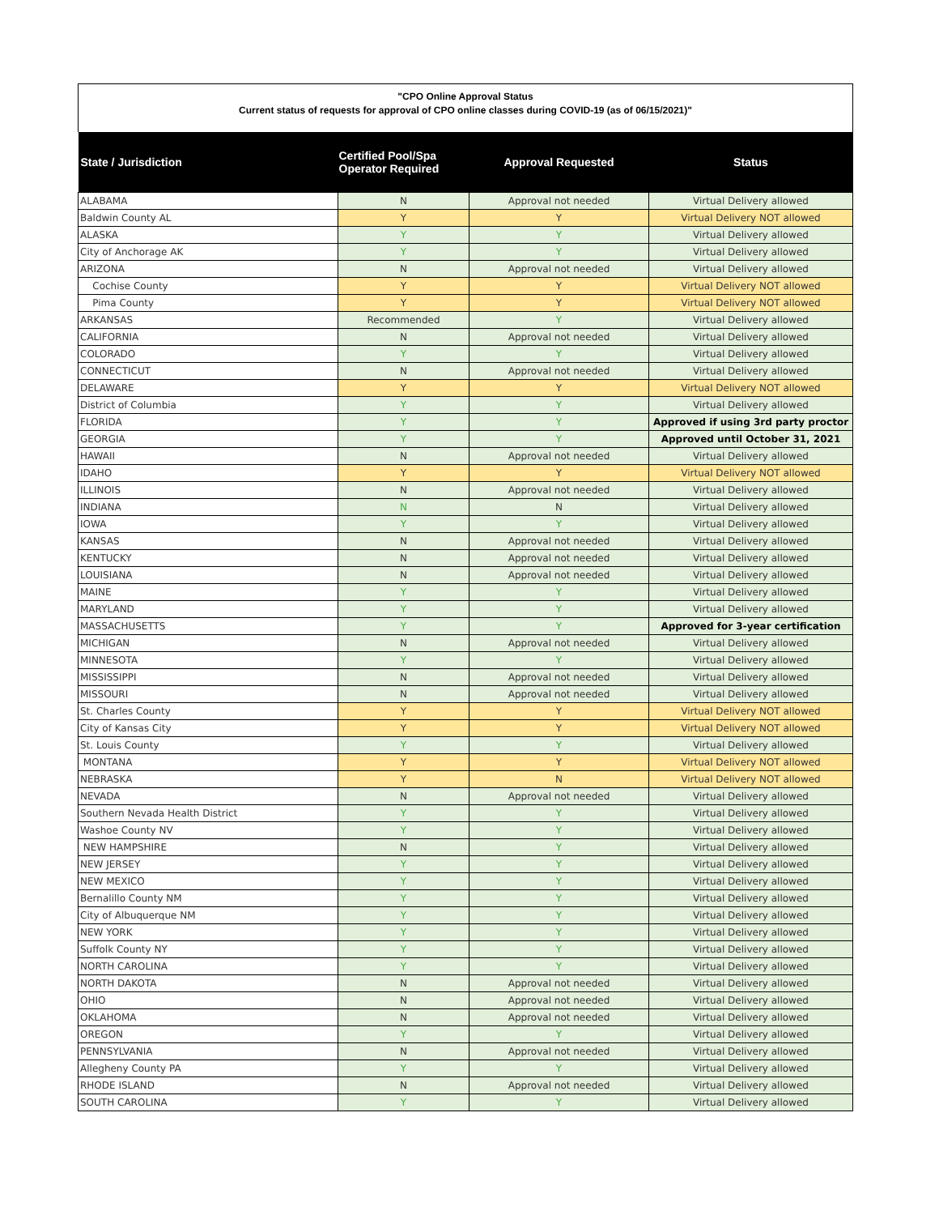"CPO Online Approval Status
Current status of requests for approval of CPO online classes during COVID-19 (as of 06/15/2021)"
| State / Jurisdiction | Certified Pool/Spa Operator Required | Approval Requested | Status |
| --- | --- | --- | --- |
| ALABAMA | N | Approval not needed | Virtual Delivery allowed |
| Baldwin County AL | Y | Y | Virtual Delivery NOT allowed |
| ALASKA | Y | Y | Virtual Delivery allowed |
| City of Anchorage AK | Y | Y | Virtual Delivery allowed |
| ARIZONA | N | Approval not needed | Virtual Delivery allowed |
| Cochise County | Y | Y | Virtual Delivery NOT allowed |
| Pima County | Y | Y | Virtual Delivery NOT allowed |
| ARKANSAS | Recommended | Y | Virtual Delivery allowed |
| CALIFORNIA | N | Approval not needed | Virtual Delivery allowed |
| COLORADO | Y | Y | Virtual Delivery allowed |
| CONNECTICUT | N | Approval not needed | Virtual Delivery allowed |
| DELAWARE | Y | Y | Virtual Delivery NOT allowed |
| District of Columbia | Y | Y | Virtual Delivery allowed |
| FLORIDA | Y | Y | Approved if using 3rd party proctor |
| GEORGIA | Y | Y | Approved until October 31, 2021 |
| HAWAII | N | Approval not needed | Virtual Delivery allowed |
| IDAHO | Y | Y | Virtual Delivery NOT allowed |
| ILLINOIS | N | Approval not needed | Virtual Delivery allowed |
| INDIANA | N | N | Virtual Delivery allowed |
| IOWA | Y | Y | Virtual Delivery allowed |
| KANSAS | N | Approval not needed | Virtual Delivery allowed |
| KENTUCKY | N | Approval not needed | Virtual Delivery allowed |
| LOUISIANA | N | Approval not needed | Virtual Delivery allowed |
| MAINE | Y | Y | Virtual Delivery allowed |
| MARYLAND | Y | Y | Virtual Delivery allowed |
| MASSACHUSETTS | Y | Y | Approved for 3-year certification |
| MICHIGAN | N | Approval not needed | Virtual Delivery allowed |
| MINNESOTA | Y | Y | Virtual Delivery allowed |
| MISSISSIPPI | N | Approval not needed | Virtual Delivery allowed |
| MISSOURI | N | Approval not needed | Virtual Delivery allowed |
| St. Charles County | Y | Y | Virtual Delivery NOT allowed |
| City of Kansas City | Y | Y | Virtual Delivery NOT allowed |
| St. Louis County | Y | Y | Virtual Delivery allowed |
| MONTANA | Y | Y | Virtual Delivery NOT allowed |
| NEBRASKA | Y | N | Virtual Delivery NOT allowed |
| NEVADA | N | Approval not needed | Virtual Delivery allowed |
| Southern Nevada Health District | Y | Y | Virtual Delivery allowed |
| Washoe County NV | Y | Y | Virtual Delivery allowed |
| NEW HAMPSHIRE | N | Y | Virtual Delivery allowed |
| NEW JERSEY | Y | Y | Virtual Delivery allowed |
| NEW MEXICO | Y | Y | Virtual Delivery allowed |
| Bernalillo County NM | Y | Y | Virtual Delivery allowed |
| City of Albuquerque NM | Y | Y | Virtual Delivery allowed |
| NEW YORK | Y | Y | Virtual Delivery allowed |
| Suffolk County NY | Y | Y | Virtual Delivery allowed |
| NORTH CAROLINA | Y | Y | Virtual Delivery allowed |
| NORTH DAKOTA | N | Approval not needed | Virtual Delivery allowed |
| OHIO | N | Approval not needed | Virtual Delivery allowed |
| OKLAHOMA | N | Approval not needed | Virtual Delivery allowed |
| OREGON | Y | Y | Virtual Delivery allowed |
| PENNSYLVANIA | N | Approval not needed | Virtual Delivery allowed |
| Allegheny County PA | Y | Y | Virtual Delivery allowed |
| RHODE ISLAND | N | Approval not needed | Virtual Delivery allowed |
| SOUTH CAROLINA | Y | Y | Virtual Delivery allowed |